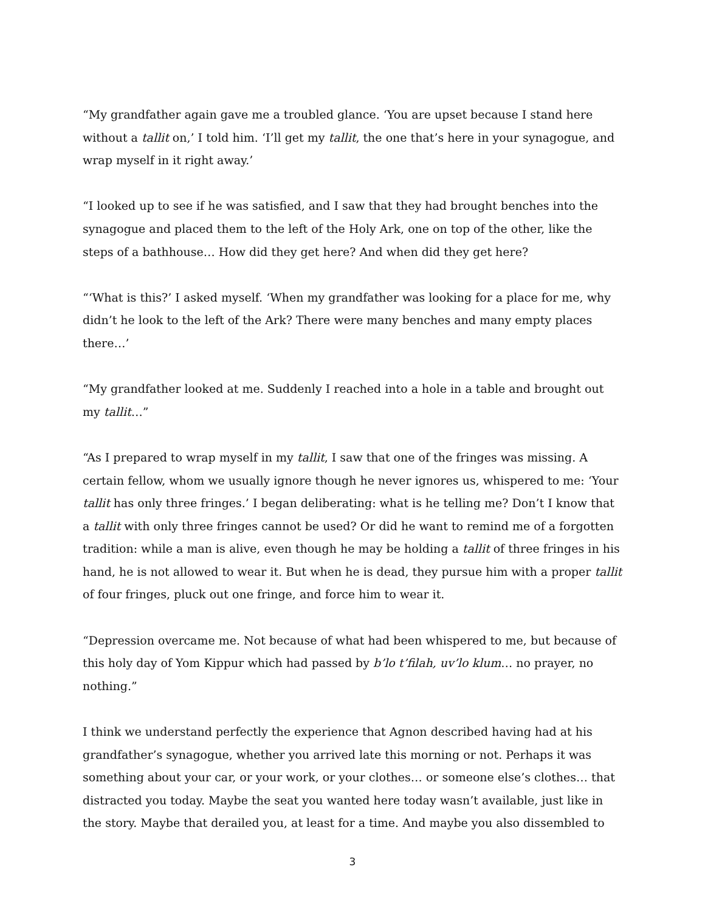“My grandfather again gave me a troubled glance. ‘You are upset because I stand here without a tallit on,’ I told him. ‘I’ll get my tallit, the one that’s here in your synagogue, and wrap myself in it right away.’
“I looked up to see if he was satisfied, and I saw that they had brought benches into the synagogue and placed them to the left of the Holy Ark, one on top of the other, like the steps of a bathhouse… How did they get here? And when did they get here?
“‘What is this?’ I asked myself. ‘When my grandfather was looking for a place for me, why didn’t he look to the left of the Ark? There were many benches and many empty places there…’
“My grandfather looked at me. Suddenly I reached into a hole in a table and brought out my tallit…”
“As I prepared to wrap myself in my tallit, I saw that one of the fringes was missing. A certain fellow, whom we usually ignore though he never ignores us, whispered to me: ‘Your tallit has only three fringes.’ I began deliberating: what is he telling me? Don’t I know that a tallit with only three fringes cannot be used? Or did he want to remind me of a forgotten tradition: while a man is alive, even though he may be holding a tallit of three fringes in his hand, he is not allowed to wear it. But when he is dead, they pursue him with a proper tallit of four fringes, pluck out one fringe, and force him to wear it.
“Depression overcame me. Not because of what had been whispered to me, but because of this holy day of Yom Kippur which had passed by b’lo t’filah, uv’lo klum… no prayer, no nothing.”
I think we understand perfectly the experience that Agnon described having had at his grandfather’s synagogue, whether you arrived late this morning or not. Perhaps it was something about your car, or your work, or your clothes… or someone else’s clothes… that distracted you today. Maybe the seat you wanted here today wasn’t available, just like in the story. Maybe that derailed you, at least for a time. And maybe you also dissembled to
3